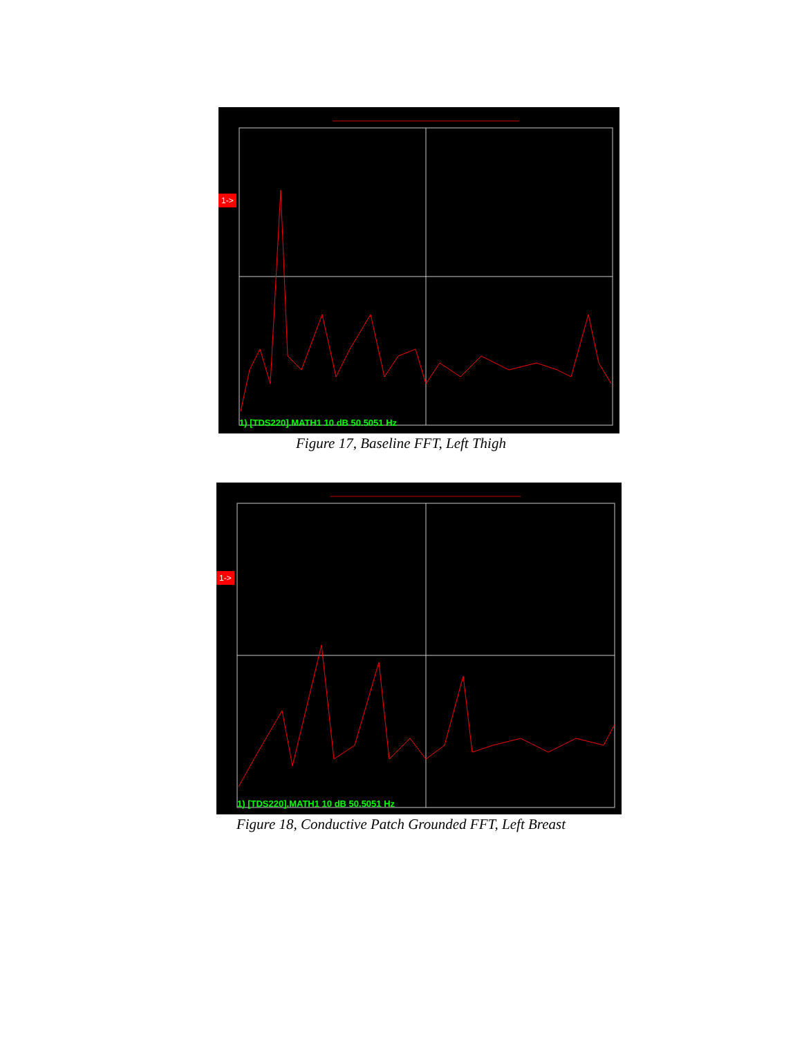1->
1) [TDS220].MATH1 10 dB 50.5051 Hz
Figure 17, Baseline FFT, Left Thigh
1->
1) [TDS220].MATH1 10 dB 50.5051 Hz
Figure 18, Conductive Patch Grounded FFT, Left Breast